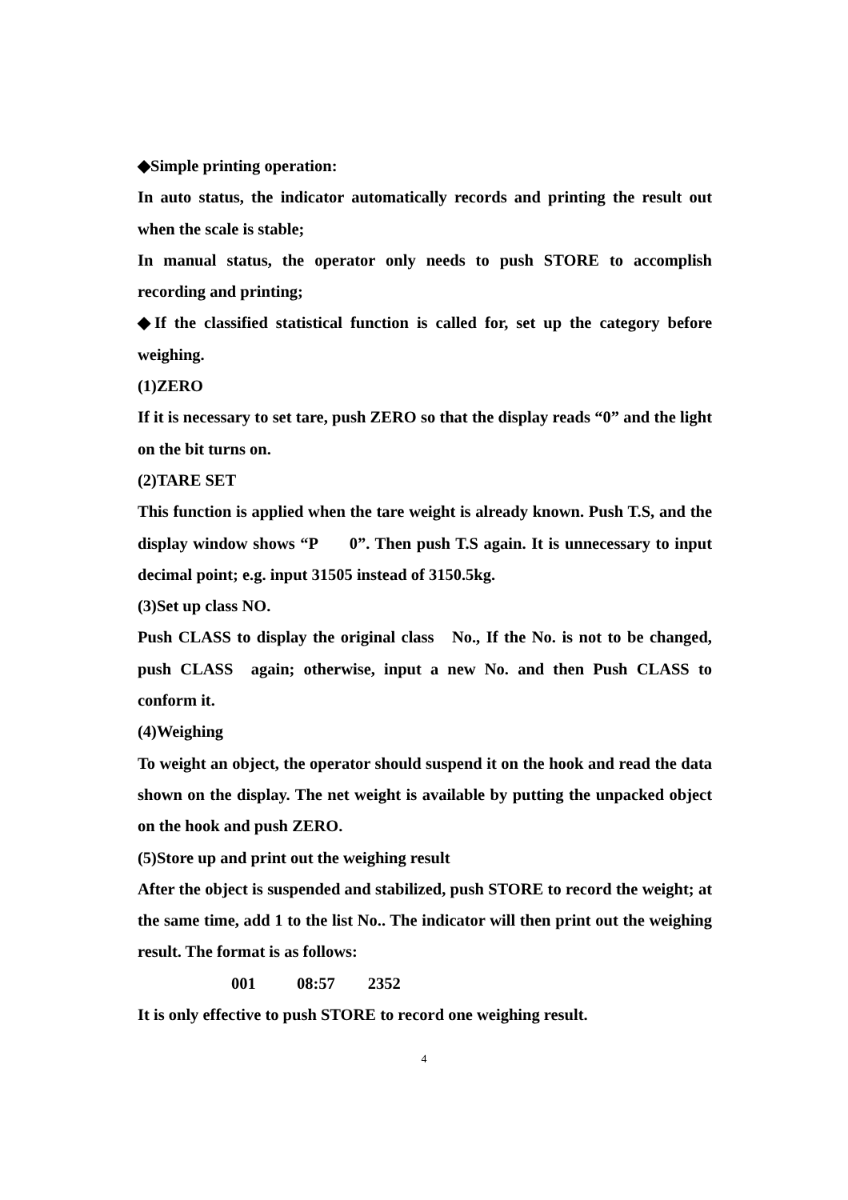◆Simple printing operation:
In auto status, the indicator automatically records and printing the result out when the scale is stable;
In manual status, the operator only needs to push STORE to accomplish recording and printing;
◆If the classified statistical function is called for, set up the category before weighing.
(1)ZERO
If it is necessary to set tare, push ZERO so that the display reads “0” and the light on the bit turns on.
(2)TARE SET
This function is applied when the tare weight is already known. Push T.S, and the display window shows “P 0”. Then push T.S again. It is unnecessary to input decimal point; e.g. input 31505 instead of 3150.5kg.
(3)Set up class NO.
Push CLASS to display the original class No., If the No. is not to be changed, push CLASS again; otherwise, input a new No. and then Push CLASS to conform it.
(4)Weighing
To weight an object, the operator should suspend it on the hook and read the data shown on the display. The net weight is available by putting the unpacked object on the hook and push ZERO.
(5)Store up and print out the weighing result
After the object is suspended and stabilized, push STORE to record the weight; at the same time, add 1 to the list No.. The indicator will then print out the weighing result. The format is as follows:
001 08:57 2352
It is only effective to push STORE to record one weighing result.
4